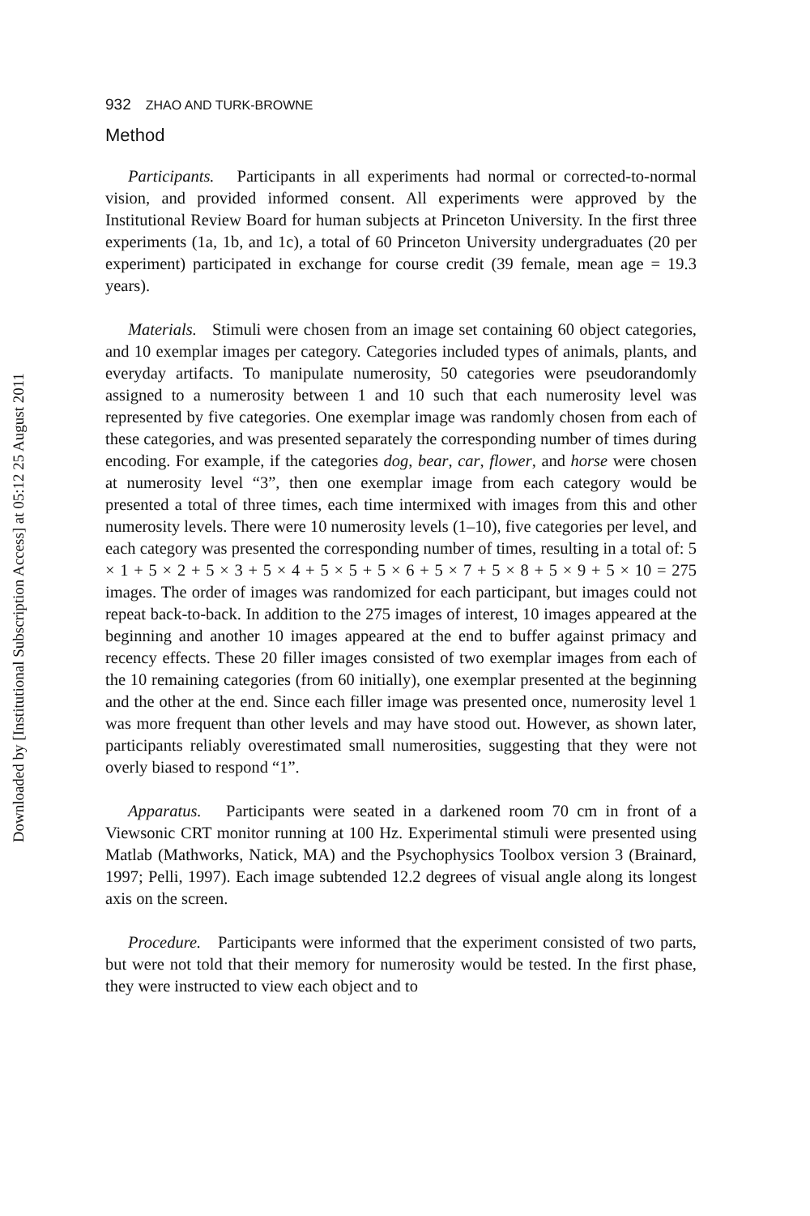Downloaded by [Institutional Subscription Access] at 05:12 25 August 2011
932 ZHAO AND TURK-BROWNE
Method
Participants. Participants in all experiments had normal or corrected-to-normal vision, and provided informed consent. All experiments were approved by the Institutional Review Board for human subjects at Princeton University. In the first three experiments (1a, 1b, and 1c), a total of 60 Princeton University undergraduates (20 per experiment) participated in exchange for course credit (39 female, mean age = 19.3 years).
Materials. Stimuli were chosen from an image set containing 60 object categories, and 10 exemplar images per category. Categories included types of animals, plants, and everyday artifacts. To manipulate numerosity, 50 categories were pseudorandomly assigned to a numerosity between 1 and 10 such that each numerosity level was represented by five categories. One exemplar image was randomly chosen from each of these categories, and was presented separately the corresponding number of times during encoding. For example, if the categories dog, bear, car, flower, and horse were chosen at numerosity level “3”, then one exemplar image from each category would be presented a total of three times, each time intermixed with images from this and other numerosity levels. There were 10 numerosity levels (1–10), five categories per level, and each category was presented the corresponding number of times, resulting in a total of: 5 × 1 + 5 × 2 + 5 × 3 + 5 × 4 + 5 × 5 + 5 × 6 + 5 × 7 + 5 × 8 + 5 × 9 + 5 × 10 = 275 images. The order of images was randomized for each participant, but images could not repeat back-to-back. In addition to the 275 images of interest, 10 images appeared at the beginning and another 10 images appeared at the end to buffer against primacy and recency effects. These 20 filler images consisted of two exemplar images from each of the 10 remaining categories (from 60 initially), one exemplar presented at the beginning and the other at the end. Since each filler image was presented once, numerosity level 1 was more frequent than other levels and may have stood out. However, as shown later, participants reliably overestimated small numerosities, suggesting that they were not overly biased to respond “1”.
Apparatus. Participants were seated in a darkened room 70 cm in front of a Viewsonic CRT monitor running at 100 Hz. Experimental stimuli were presented using Matlab (Mathworks, Natick, MA) and the Psychophysics Toolbox version 3 (Brainard, 1997; Pelli, 1997). Each image subtended 12.2 degrees of visual angle along its longest axis on the screen.
Procedure. Participants were informed that the experiment consisted of two parts, but were not told that their memory for numerosity would be tested. In the first phase, they were instructed to view each object and to